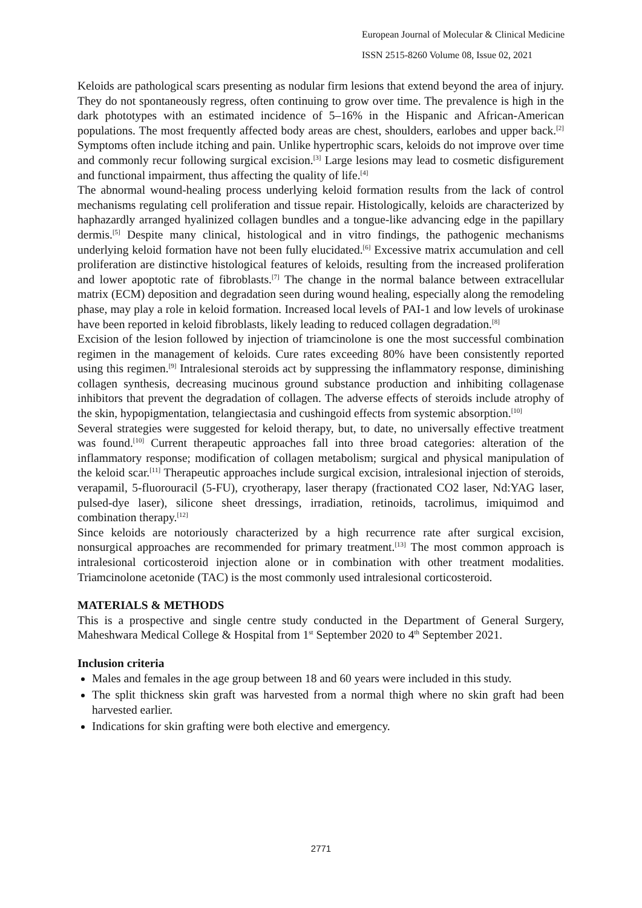European Journal of Molecular & Clinical Medicine
ISSN 2515-8260 Volume 08, Issue 02, 2021
Keloids are pathological scars presenting as nodular firm lesions that extend beyond the area of injury. They do not spontaneously regress, often continuing to grow over time. The prevalence is high in the dark phototypes with an estimated incidence of 5–16% in the Hispanic and African-American populations. The most frequently affected body areas are chest, shoulders, earlobes and upper back.<sup>[2]</sup> Symptoms often include itching and pain. Unlike hypertrophic scars, keloids do not improve over time and commonly recur following surgical excision.<sup>[3]</sup> Large lesions may lead to cosmetic disfigurement and functional impairment, thus affecting the quality of life.<sup>[4]</sup>
The abnormal wound-healing process underlying keloid formation results from the lack of control mechanisms regulating cell proliferation and tissue repair. Histologically, keloids are characterized by haphazardly arranged hyalinized collagen bundles and a tongue-like advancing edge in the papillary dermis.<sup>[5]</sup> Despite many clinical, histological and in vitro findings, the pathogenic mechanisms underlying keloid formation have not been fully elucidated.<sup>[6]</sup> Excessive matrix accumulation and cell proliferation are distinctive histological features of keloids, resulting from the increased proliferation and lower apoptotic rate of fibroblasts.<sup>[7]</sup> The change in the normal balance between extracellular matrix (ECM) deposition and degradation seen during wound healing, especially along the remodeling phase, may play a role in keloid formation. Increased local levels of PAI-1 and low levels of urokinase have been reported in keloid fibroblasts, likely leading to reduced collagen degradation.<sup>[8]</sup>
Excision of the lesion followed by injection of triamcinolone is one the most successful combination regimen in the management of keloids. Cure rates exceeding 80% have been consistently reported using this regimen.<sup>[9]</sup> Intralesional steroids act by suppressing the inflammatory response, diminishing collagen synthesis, decreasing mucinous ground substance production and inhibiting collagenase inhibitors that prevent the degradation of collagen. The adverse effects of steroids include atrophy of the skin, hypopigmentation, telangiectasia and cushingoid effects from systemic absorption.<sup>[10]</sup>
Several strategies were suggested for keloid therapy, but, to date, no universally effective treatment was found.<sup>[10]</sup> Current therapeutic approaches fall into three broad categories: alteration of the inflammatory response; modification of collagen metabolism; surgical and physical manipulation of the keloid scar.<sup>[11]</sup> Therapeutic approaches include surgical excision, intralesional injection of steroids, verapamil, 5-fluorouracil (5-FU), cryotherapy, laser therapy (fractionated CO2 laser, Nd:YAG laser, pulsed-dye laser), silicone sheet dressings, irradiation, retinoids, tacrolimus, imiquimod and combination therapy.<sup>[12]</sup>
Since keloids are notoriously characterized by a high recurrence rate after surgical excision, nonsurgical approaches are recommended for primary treatment.<sup>[13]</sup> The most common approach is intralesional corticosteroid injection alone or in combination with other treatment modalities. Triamcinolone acetonide (TAC) is the most commonly used intralesional corticosteroid.
MATERIALS & METHODS
This is a prospective and single centre study conducted in the Department of General Surgery, Maheshwara Medical College & Hospital from 1<sup>st</sup> September 2020 to 4<sup>th</sup> September 2021.
Inclusion criteria
Males and females in the age group between 18 and 60 years were included in this study.
The split thickness skin graft was harvested from a normal thigh where no skin graft had been harvested earlier.
Indications for skin grafting were both elective and emergency.
2771